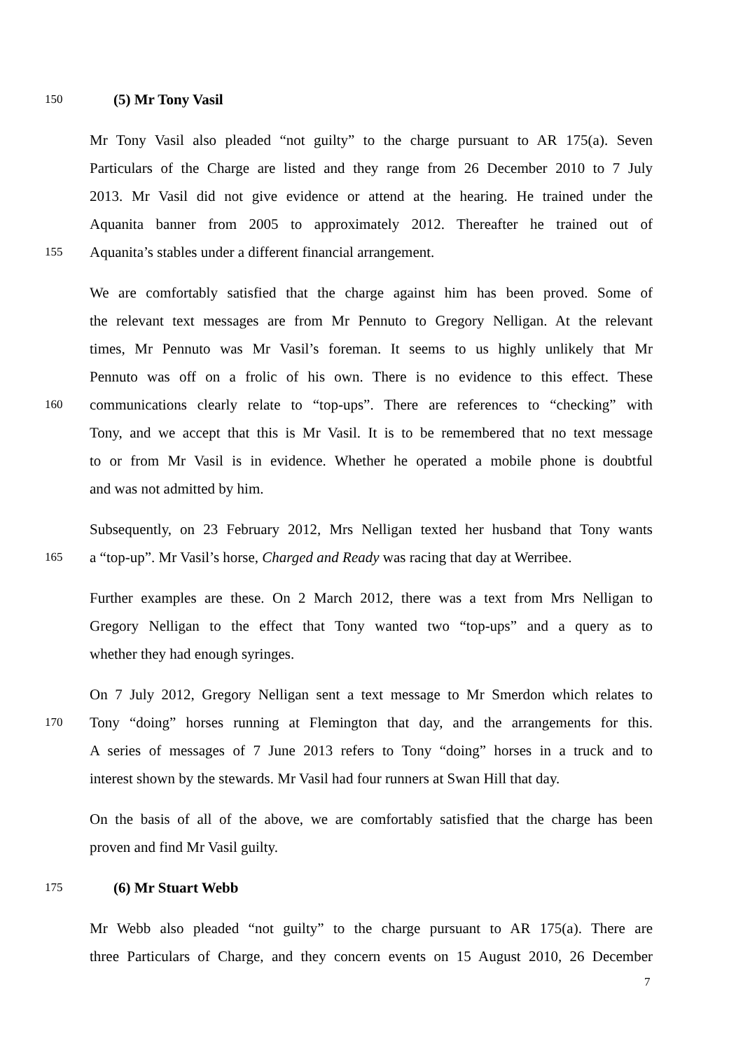150 (5) Mr Tony Vasil
Mr Tony Vasil also pleaded “not guilty” to the charge pursuant to AR 175(a). Seven
Particulars of the Charge are listed and they range from 26 December 2010 to 7 July
2013. Mr Vasil did not give evidence or attend at the hearing. He trained under the
Aquanita banner from 2005 to approximately 2012. Thereafter he trained out of
155 Aquanita’s stables under a different financial arrangement.
We are comfortably satisfied that the charge against him has been proved. Some of
the relevant text messages are from Mr Pennuto to Gregory Nelligan. At the relevant
times, Mr Pennuto was Mr Vasil’s foreman. It seems to us highly unlikely that Mr
Pennuto was off on a frolic of his own. There is no evidence to this effect. These
160 communications clearly relate to “top-ups”. There are references to “checking” with
Tony, and we accept that this is Mr Vasil. It is to be remembered that no text message
to or from Mr Vasil is in evidence. Whether he operated a mobile phone is doubtful
and was not admitted by him.
Subsequently, on 23 February 2012, Mrs Nelligan texted her husband that Tony wants
165 a “top-up”. Mr Vasil’s horse, Charged and Ready was racing that day at Werribee.
Further examples are these. On 2 March 2012, there was a text from Mrs Nelligan to
Gregory Nelligan to the effect that Tony wanted two “top-ups” and a query as to
whether they had enough syringes.
On 7 July 2012, Gregory Nelligan sent a text message to Mr Smerdon which relates to
170 Tony “doing” horses running at Flemington that day, and the arrangements for this.
A series of messages of 7 June 2013 refers to Tony “doing” horses in a truck and to
interest shown by the stewards. Mr Vasil had four runners at Swan Hill that day.
On the basis of all of the above, we are comfortably satisfied that the charge has been
proven and find Mr Vasil guilty.
175 (6) Mr Stuart Webb
Mr Webb also pleaded “not guilty” to the charge pursuant to AR 175(a). There are
three Particulars of Charge, and they concern events on 15 August 2010, 26 December
7